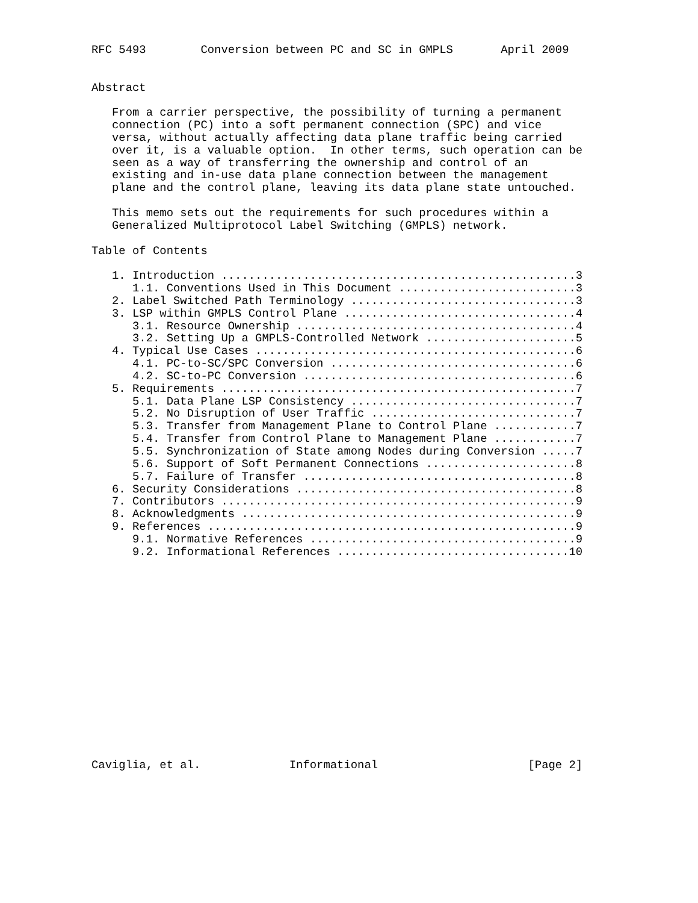RFC 5493        Conversion between PC and SC in GMPLS       April 2009


Abstract

   From a carrier perspective, the possibility of turning a permanent
   connection (PC) into a soft permanent connection (SPC) and vice
   versa, without actually affecting data plane traffic being carried
   over it, is a valuable option.  In other terms, such operation can be
   seen as a way of transferring the ownership and control of an
   existing and in-use data plane connection between the management
   plane and the control plane, leaving its data plane state untouched.

   This memo sets out the requirements for such procedures within a
   Generalized Multiprotocol Label Switching (GMPLS) network.

Table of Contents

   1. Introduction ....................................................3
      1.1. Conventions Used in This Document ..........................3
   2. Label Switched Path Terminology .................................3
   3. LSP within GMPLS Control Plane ..................................4
      3.1. Resource Ownership .........................................4
      3.2. Setting Up a GMPLS-Controlled Network ......................5
   4. Typical Use Cases ...............................................6
      4.1. PC-to-SC/SPC Conversion ....................................6
      4.2. SC-to-PC Conversion ........................................6
   5. Requirements ....................................................7
      5.1. Data Plane LSP Consistency .................................7
      5.2. No Disruption of User Traffic ..............................7
      5.3. Transfer from Management Plane to Control Plane ............7
      5.4. Transfer from Control Plane to Management Plane ............7
      5.5. Synchronization of State among Nodes during Conversion .....7
      5.6. Support of Soft Permanent Connections ......................8
      5.7. Failure of Transfer ........................................8
   6. Security Considerations .........................................8
   7. Contributors ....................................................9
   8. Acknowledgments .................................................9
   9. References ......................................................9
      9.1. Normative References .......................................9
      9.2. Informational References ..................................10
















Caviglia, et al.             Informational                      [Page 2]